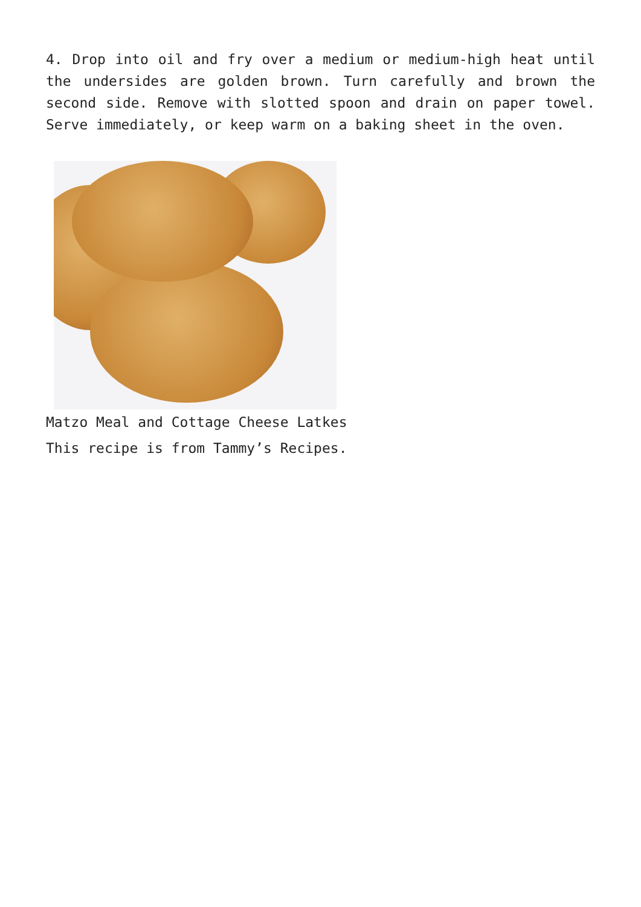4. Drop into oil and fry over a medium or medium-high heat until the undersides are golden brown. Turn carefully and brown the second side. Remove with slotted spoon and drain on paper towel. Serve immediately, or keep warm on a baking sheet in the oven.
Matzo Meal and Cottage Cheese Latkes
This recipe is from Tammy’s Recipes.